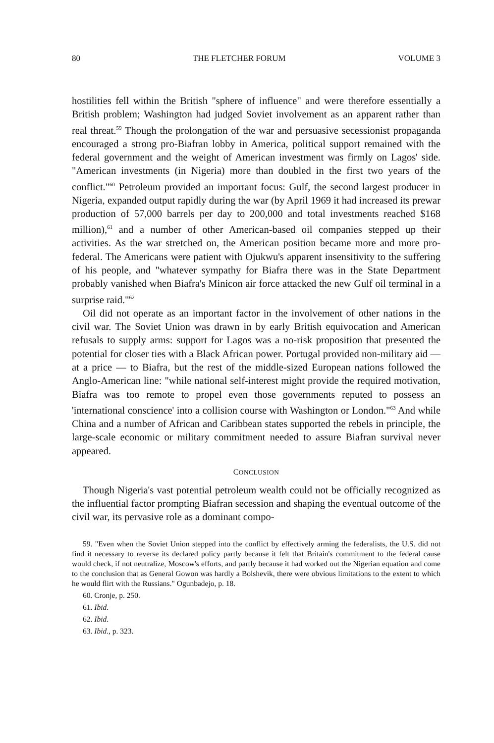80 THE FLETCHER FORUM VOLUME 3
hostilities fell within the British "sphere of influence" and were therefore essentially a British problem; Washington had judged Soviet involvement as an apparent rather than real threat.<sup>59</sup> Though the prolongation of the war and persuasive secessionist propaganda encouraged a strong pro-Biafran lobby in America, political support remained with the federal government and the weight of American investment was firmly on Lagos' side. "American investments (in Nigeria) more than doubled in the first two years of the conflict."<sup>60</sup> Petroleum provided an important focus: Gulf, the second largest producer in Nigeria, expanded output rapidly during the war (by April 1969 it had increased its prewar production of 57,000 barrels per day to 200,000 and total investments reached $168 million),<sup>61</sup> and a number of other American-based oil companies stepped up their activities. As the war stretched on, the American position became more and more pro-federal. The Americans were patient with Ojukwu's apparent insensitivity to the suffering of his people, and "whatever sympathy for Biafra there was in the State Department probably vanished when Biafra's Minicon air force attacked the new Gulf oil terminal in a surprise raid."<sup>62</sup>
Oil did not operate as an important factor in the involvement of other nations in the civil war. The Soviet Union was drawn in by early British equivocation and American refusals to supply arms: support for Lagos was a no-risk proposition that presented the potential for closer ties with a Black African power. Portugal provided non-military aid — at a price — to Biafra, but the rest of the middle-sized European nations followed the Anglo-American line: "while national self-interest might provide the required motivation, Biafra was too remote to propel even those governments reputed to possess an 'international conscience' into a collision course with Washington or London."<sup>63</sup> And while China and a number of African and Caribbean states supported the rebels in principle, the large-scale economic or military commitment needed to assure Biafran survival never appeared.
CONCLUSION
Though Nigeria's vast potential petroleum wealth could not be officially recognized as the influential factor prompting Biafran secession and shaping the eventual outcome of the civil war, its pervasive role as a dominant compo-
59. "Even when the Soviet Union stepped into the conflict by effectively arming the federalists, the U.S. did not find it necessary to reverse its declared policy partly because it felt that Britain's commitment to the federal cause would check, if not neutralize, Moscow's efforts, and partly because it had worked out the Nigerian equation and come to the conclusion that as General Gowon was hardly a Bolshevik, there were obvious limitations to the extent to which he would flirt with the Russians." Ogunbadejo, p. 18.
60. Cronje, p. 250.
61. Ibid.
62. Ibid.
63. Ibid., p. 323.